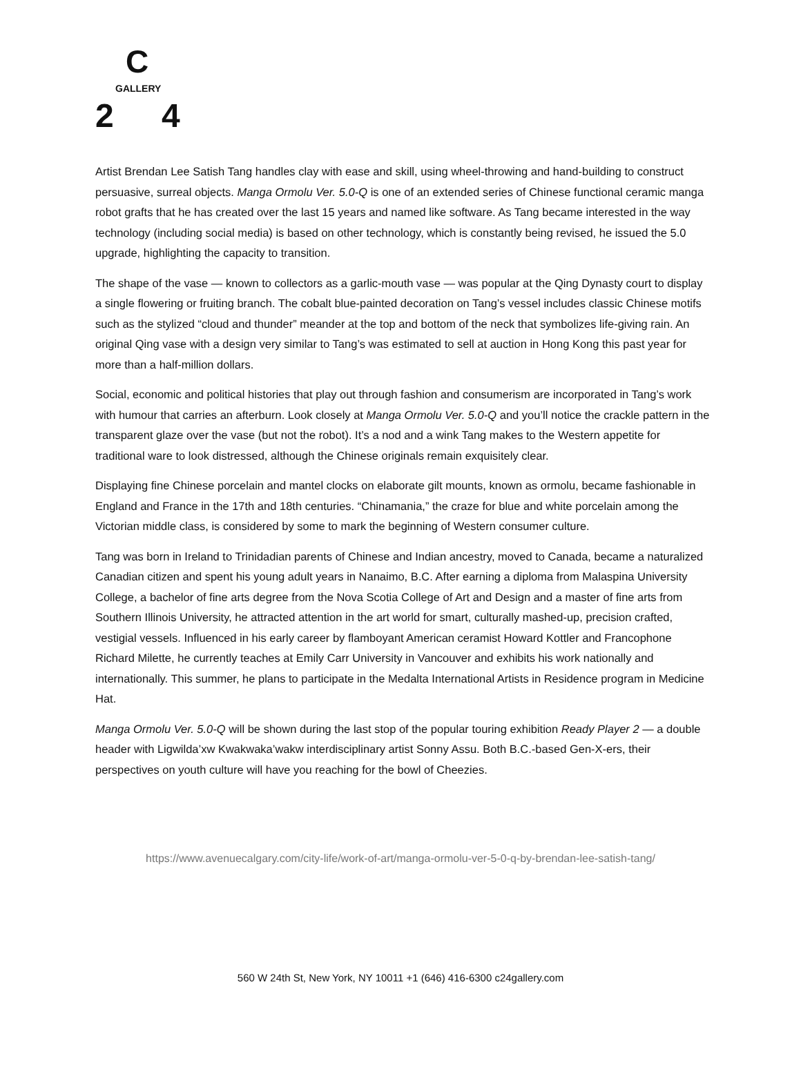C
GALLERY
2 4
Artist Brendan Lee Satish Tang handles clay with ease and skill, using wheel-throwing and hand-building to construct persuasive, surreal objects. Manga Ormolu Ver. 5.0-Q is one of an extended series of Chinese functional ceramic manga robot grafts that he has created over the last 15 years and named like software. As Tang became interested in the way technology (including social media) is based on other technology, which is constantly being revised, he issued the 5.0 upgrade, highlighting the capacity to transition.
The shape of the vase — known to collectors as a garlic-mouth vase — was popular at the Qing Dynasty court to display a single flowering or fruiting branch. The cobalt blue-painted decoration on Tang’s vessel includes classic Chinese motifs such as the stylized “cloud and thunder” meander at the top and bottom of the neck that symbolizes life-giving rain. An original Qing vase with a design very similar to Tang’s was estimated to sell at auction in Hong Kong this past year for more than a half-million dollars.
Social, economic and political histories that play out through fashion and consumerism are incorporated in Tang’s work with humour that carries an afterburn. Look closely at Manga Ormolu Ver. 5.0-Q and you’ll notice the crackle pattern in the transparent glaze over the vase (but not the robot). It’s a nod and a wink Tang makes to the Western appetite for traditional ware to look distressed, although the Chinese originals remain exquisitely clear.
Displaying fine Chinese porcelain and mantel clocks on elaborate gilt mounts, known as ormolu, became fashionable in England and France in the 17th and 18th centuries. “Chinamania,” the craze for blue and white porcelain among the Victorian middle class, is considered by some to mark the beginning of Western consumer culture.
Tang was born in Ireland to Trinidadian parents of Chinese and Indian ancestry, moved to Canada, became a naturalized Canadian citizen and spent his young adult years in Nanaimo, B.C. After earning a diploma from Malaspina University College, a bachelor of fine arts degree from the Nova Scotia College of Art and Design and a master of fine arts from Southern Illinois University, he attracted attention in the art world for smart, culturally mashed-up, precision crafted, vestigial vessels. Influenced in his early career by flamboyant American ceramist Howard Kottler and Francophone Richard Milette, he currently teaches at Emily Carr University in Vancouver and exhibits his work nationally and internationally. This summer, he plans to participate in the Medalta International Artists in Residence program in Medicine Hat.
Manga Ormolu Ver. 5.0-Q will be shown during the last stop of the popular touring exhibition Ready Player 2 — a double header with Ligwilda’xw Kwakwaka’wakw interdisciplinary artist Sonny Assu. Both B.C.-based Gen-X-ers, their perspectives on youth culture will have you reaching for the bowl of Cheezies.
https://www.avenuecalgary.com/city-life/work-of-art/manga-ormolu-ver-5-0-q-by-brendan-lee-satish-tang/
560 W 24th St, New York, NY 10011 +1 (646) 416-6300 c24gallery.com